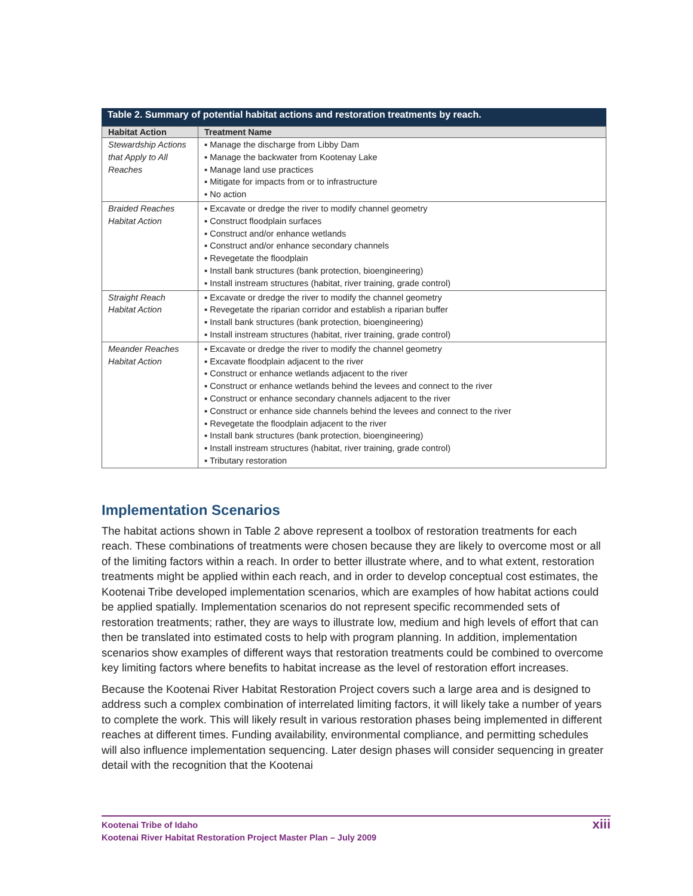Table 2. Summary of potential habitat actions and restoration treatments by reach.
| Habitat Action | Treatment Name |
| --- | --- |
| Stewardship Actions that Apply to All Reaches | ▪ Manage the discharge from Libby Dam ▪ Manage the backwater from Kootenay Lake ▪ Manage land use practices ▪ Mitigate for impacts from or to infrastructure ▪ No action |
| Braided Reaches Habitat Action | ▪ Excavate or dredge the river to modify channel geometry ▪ Construct floodplain surfaces ▪ Construct and/or enhance wetlands ▪ Construct and/or enhance secondary channels ▪ Revegetate the floodplain ▪ Install bank structures (bank protection, bioengineering) ▪ Install instream structures (habitat, river training, grade control) |
| Straight Reach Habitat Action | ▪ Excavate or dredge the river to modify the channel geometry ▪ Revegetate the riparian corridor and establish a riparian buffer ▪ Install bank structures (bank protection, bioengineering) ▪ Install instream structures (habitat, river training, grade control) |
| Meander Reaches Habitat Action | ▪ Excavate or dredge the river to modify the channel geometry ▪ Excavate floodplain adjacent to the river ▪ Construct or enhance wetlands adjacent to the river ▪ Construct or enhance wetlands behind the levees and connect to the river ▪ Construct or enhance secondary channels adjacent to the river ▪ Construct or enhance side channels behind the levees and connect to the river ▪ Revegetate the floodplain adjacent to the river ▪ Install bank structures (bank protection, bioengineering) ▪ Install instream structures (habitat, river training, grade control) ▪ Tributary restoration |
Implementation Scenarios
The habitat actions shown in Table 2 above represent a toolbox of restoration treatments for each reach. These combinations of treatments were chosen because they are likely to overcome most or all of the limiting factors within a reach. In order to better illustrate where, and to what extent, restoration treatments might be applied within each reach, and in order to develop conceptual cost estimates, the Kootenai Tribe developed implementation scenarios, which are examples of how habitat actions could be applied spatially. Implementation scenarios do not represent specific recommended sets of restoration treatments; rather, they are ways to illustrate low, medium and high levels of effort that can then be translated into estimated costs to help with program planning. In addition, implementation scenarios show examples of different ways that restoration treatments could be combined to overcome key limiting factors where benefits to habitat increase as the level of restoration effort increases.
Because the Kootenai River Habitat Restoration Project covers such a large area and is designed to address such a complex combination of interrelated limiting factors, it will likely take a number of years to complete the work. This will likely result in various restoration phases being implemented in different reaches at different times. Funding availability, environmental compliance, and permitting schedules will also influence implementation sequencing. Later design phases will consider sequencing in greater detail with the recognition that the Kootenai
Kootenai Tribe of Idaho
Kootenai River Habitat Restoration Project Master Plan – July 2009
xiii